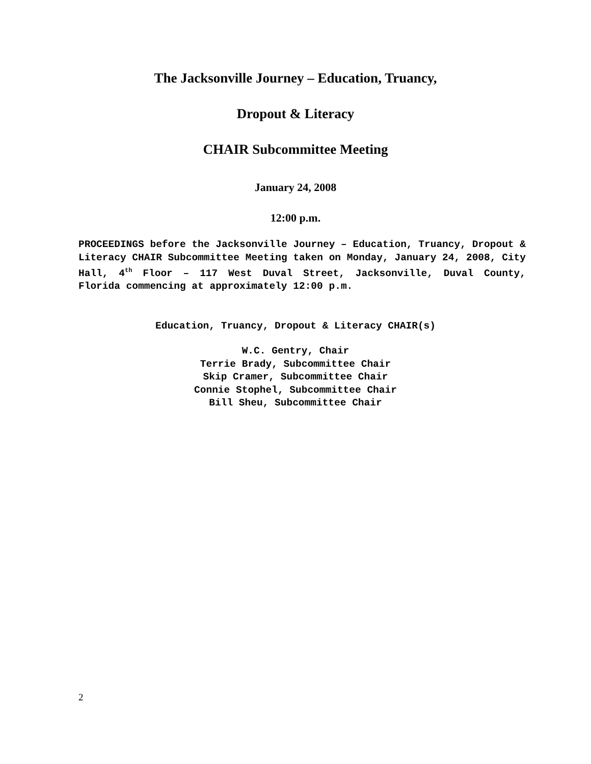The Jacksonville Journey – Education, Truancy,
Dropout & Literacy
CHAIR Subcommittee Meeting
January 24, 2008
12:00 p.m.
PROCEEDINGS before the Jacksonville Journey – Education, Truancy, Dropout & Literacy CHAIR Subcommittee Meeting taken on Monday, January 24, 2008, City Hall, 4<sup>th</sup> Floor – 117 West Duval Street, Jacksonville, Duval County, Florida commencing at approximately 12:00 p.m.
Education, Truancy, Dropout & Literacy CHAIR(s)
W.C. Gentry, Chair
Terrie Brady, Subcommittee Chair
Skip Cramer, Subcommittee Chair
Connie Stophel, Subcommittee Chair
Bill Sheu, Subcommittee Chair
2